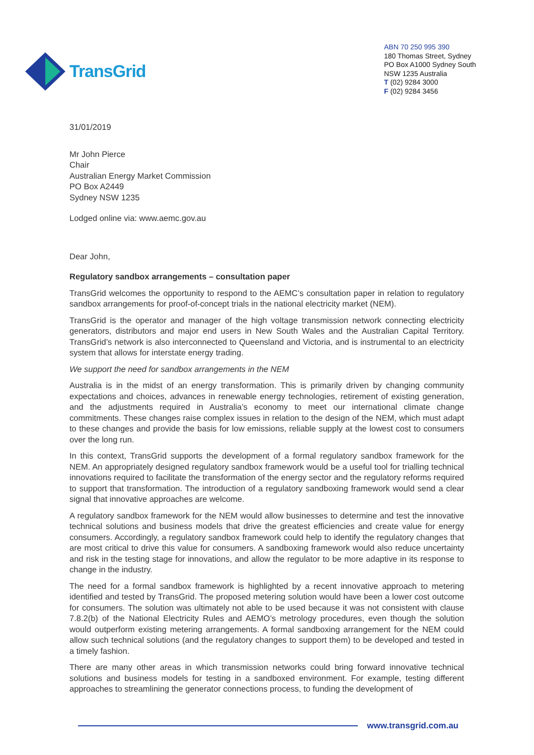TransGrid
ABN 70 250 995 390
180 Thomas Street, Sydney
PO Box A1000 Sydney South
NSW 1235 Australia
T (02) 9284 3000
F (02) 9284 3456
31/01/2019
Mr John Pierce
Chair
Australian Energy Market Commission
PO Box A2449
Sydney NSW 1235
Lodged online via: www.aemc.gov.au
Dear John,
Regulatory sandbox arrangements – consultation paper
TransGrid welcomes the opportunity to respond to the AEMC’s consultation paper in relation to regulatory sandbox arrangements for proof-of-concept trials in the national electricity market (NEM).
TransGrid is the operator and manager of the high voltage transmission network connecting electricity generators, distributors and major end users in New South Wales and the Australian Capital Territory. TransGrid’s network is also interconnected to Queensland and Victoria, and is instrumental to an electricity system that allows for interstate energy trading.
We support the need for sandbox arrangements in the NEM
Australia is in the midst of an energy transformation. This is primarily driven by changing community expectations and choices, advances in renewable energy technologies, retirement of existing generation, and the adjustments required in Australia’s economy to meet our international climate change commitments. These changes raise complex issues in relation to the design of the NEM, which must adapt to these changes and provide the basis for low emissions, reliable supply at the lowest cost to consumers over the long run.
In this context, TransGrid supports the development of a formal regulatory sandbox framework for the NEM. An appropriately designed regulatory sandbox framework would be a useful tool for trialling technical innovations required to facilitate the transformation of the energy sector and the regulatory reforms required to support that transformation. The introduction of a regulatory sandboxing framework would send a clear signal that innovative approaches are welcome.
A regulatory sandbox framework for the NEM would allow businesses to determine and test the innovative technical solutions and business models that drive the greatest efficiencies and create value for energy consumers. Accordingly, a regulatory sandbox framework could help to identify the regulatory changes that are most critical to drive this value for consumers. A sandboxing framework would also reduce uncertainty and risk in the testing stage for innovations, and allow the regulator to be more adaptive in its response to change in the industry.
The need for a formal sandbox framework is highlighted by a recent innovative approach to metering identified and tested by TransGrid. The proposed metering solution would have been a lower cost outcome for consumers. The solution was ultimately not able to be used because it was not consistent with clause 7.8.2(b) of the National Electricity Rules and AEMO’s metrology procedures, even though the solution would outperform existing metering arrangements. A formal sandboxing arrangement for the NEM could allow such technical solutions (and the regulatory changes to support them) to be developed and tested in a timely fashion.
There are many other areas in which transmission networks could bring forward innovative technical solutions and business models for testing in a sandboxed environment. For example, testing different approaches to streamlining the generator connections process, to funding the development of
www.transgrid.com.au